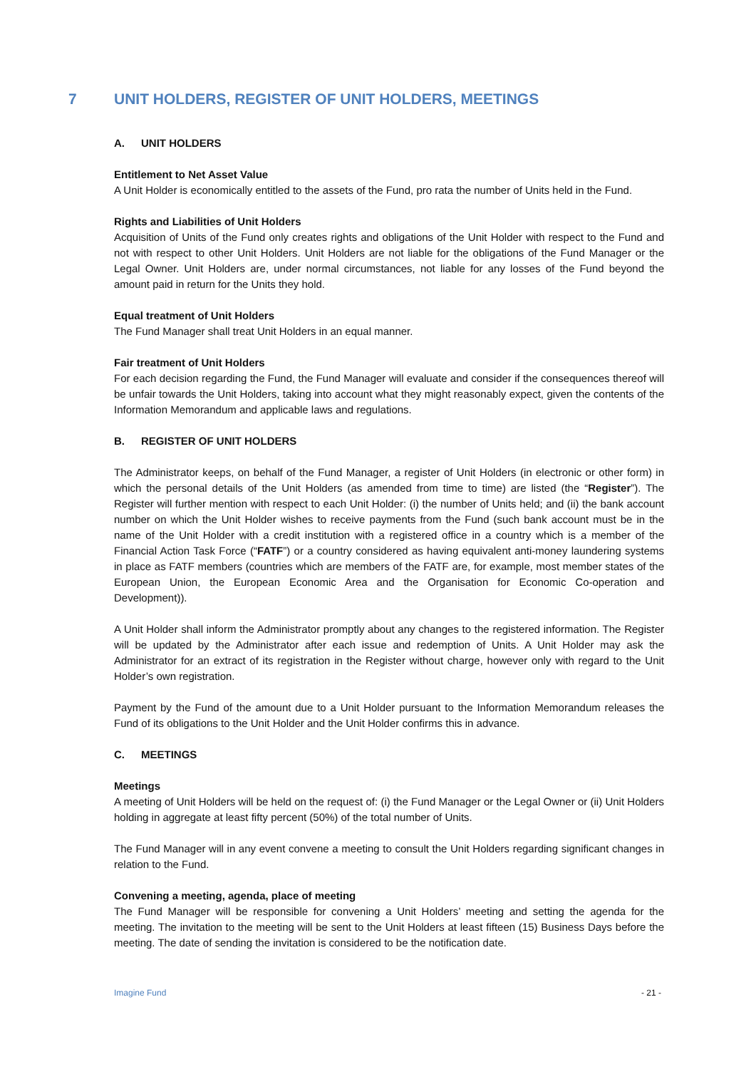7 UNIT HOLDERS, REGISTER OF UNIT HOLDERS, MEETINGS
A. UNIT HOLDERS
Entitlement to Net Asset Value
A Unit Holder is economically entitled to the assets of the Fund, pro rata the number of Units held in the Fund.
Rights and Liabilities of Unit Holders
Acquisition of Units of the Fund only creates rights and obligations of the Unit Holder with respect to the Fund and not with respect to other Unit Holders. Unit Holders are not liable for the obligations of the Fund Manager or the Legal Owner. Unit Holders are, under normal circumstances, not liable for any losses of the Fund beyond the amount paid in return for the Units they hold.
Equal treatment of Unit Holders
The Fund Manager shall treat Unit Holders in an equal manner.
Fair treatment of Unit Holders
For each decision regarding the Fund, the Fund Manager will evaluate and consider if the consequences thereof will be unfair towards the Unit Holders, taking into account what they might reasonably expect, given the contents of the Information Memorandum and applicable laws and regulations.
B. REGISTER OF UNIT HOLDERS
The Administrator keeps, on behalf of the Fund Manager, a register of Unit Holders (in electronic or other form) in which the personal details of the Unit Holders (as amended from time to time) are listed (the “Register”). The Register will further mention with respect to each Unit Holder: (i) the number of Units held; and (ii) the bank account number on which the Unit Holder wishes to receive payments from the Fund (such bank account must be in the name of the Unit Holder with a credit institution with a registered office in a country which is a member of the Financial Action Task Force (“FATF”) or a country considered as having equivalent anti-money laundering systems in place as FATF members (countries which are members of the FATF are, for example, most member states of the European Union, the European Economic Area and the Organisation for Economic Co-operation and Development)).
A Unit Holder shall inform the Administrator promptly about any changes to the registered information. The Register will be updated by the Administrator after each issue and redemption of Units. A Unit Holder may ask the Administrator for an extract of its registration in the Register without charge, however only with regard to the Unit Holder’s own registration.
Payment by the Fund of the amount due to a Unit Holder pursuant to the Information Memorandum releases the Fund of its obligations to the Unit Holder and the Unit Holder confirms this in advance.
C. MEETINGS
Meetings
A meeting of Unit Holders will be held on the request of: (i) the Fund Manager or the Legal Owner or (ii) Unit Holders holding in aggregate at least fifty percent (50%) of the total number of Units.
The Fund Manager will in any event convene a meeting to consult the Unit Holders regarding significant changes in relation to the Fund.
Convening a meeting, agenda, place of meeting
The Fund Manager will be responsible for convening a Unit Holders’ meeting and setting the agenda for the meeting. The invitation to the meeting will be sent to the Unit Holders at least fifteen (15) Business Days before the meeting. The date of sending the invitation is considered to be the notification date.
Imagine Fund - 21 -